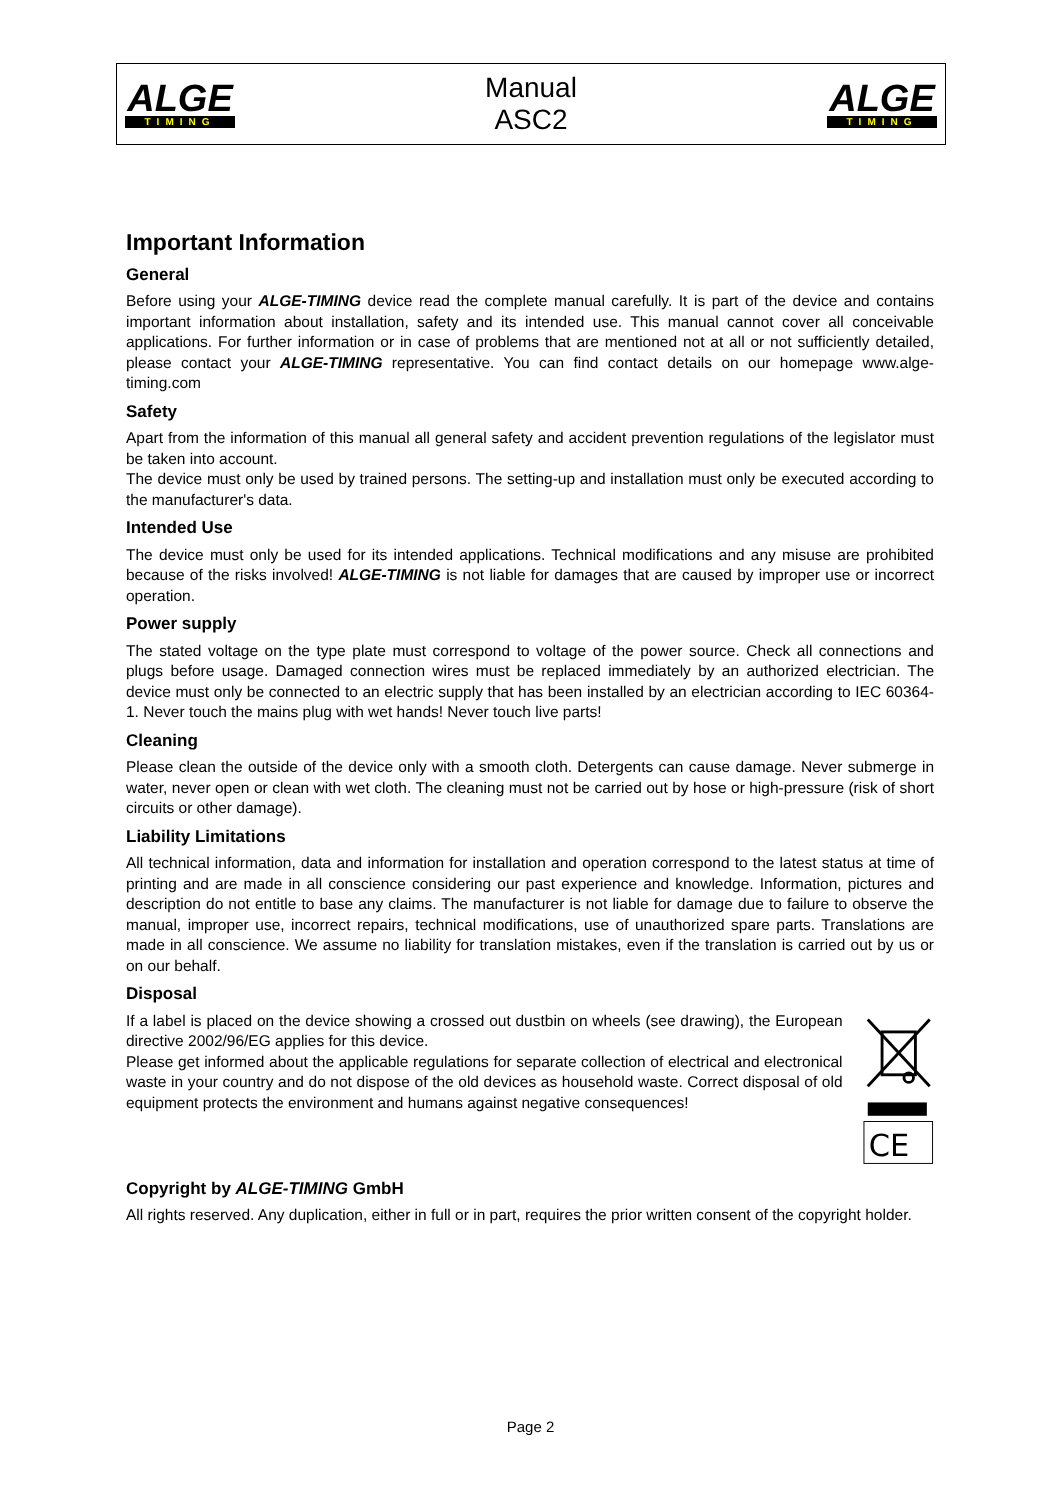ALGE
TIMING
Manual
ASC2
ALGE
TIMING
Important Information
General
Before using your ALGE-TIMING device read the complete manual carefully. It is part of the device and contains important information about installation, safety and its intended use. This manual cannot cover all conceivable applications. For further information or in case of problems that are mentioned not at all or not sufficiently detailed, please contact your ALGE-TIMING representative. You can find contact details on our homepage www.alge-timing.com
Safety
Apart from the information of this manual all general safety and accident prevention regulations of the legislator must be taken into account.
The device must only be used by trained persons. The setting-up and installation must only be executed according to the manufacturer's data.
Intended Use
The device must only be used for its intended applications. Technical modifications and any misuse are prohibited because of the risks involved! ALGE-TIMING is not liable for damages that are caused by improper use or incorrect operation.
Power supply
The stated voltage on the type plate must correspond to voltage of the power source. Check all connections and plugs before usage. Damaged connection wires must be replaced immediately by an authorized electrician. The device must only be connected to an electric supply that has been installed by an electrician according to IEC 60364-1. Never touch the mains plug with wet hands! Never touch live parts!
Cleaning
Please clean the outside of the device only with a smooth cloth. Detergents can cause damage. Never submerge in water, never open or clean with wet cloth. The cleaning must not be carried out by hose or high-pressure (risk of short circuits or other damage).
Liability Limitations
All technical information, data and information for installation and operation correspond to the latest status at time of printing and are made in all conscience considering our past experience and knowledge. Information, pictures and description do not entitle to base any claims. The manufacturer is not liable for damage due to failure to observe the manual, improper use, incorrect repairs, technical modifications, use of unauthorized spare parts. Translations are made in all conscience. We assume no liability for translation mistakes, even if the translation is carried out by us or on our behalf.
Disposal
If a label is placed on the device showing a crossed out dustbin on wheels (see drawing), the European directive 2002/96/EG applies for this device.
Please get informed about the applicable regulations for separate collection of electrical and electronical waste in your country and do not dispose of the old devices as household waste. Correct disposal of old equipment protects the environment and humans against negative consequences!
CE
Copyright by ALGE-TIMING GmbH
All rights reserved. Any duplication, either in full or in part, requires the prior written consent of the copyright holder.
Page 2